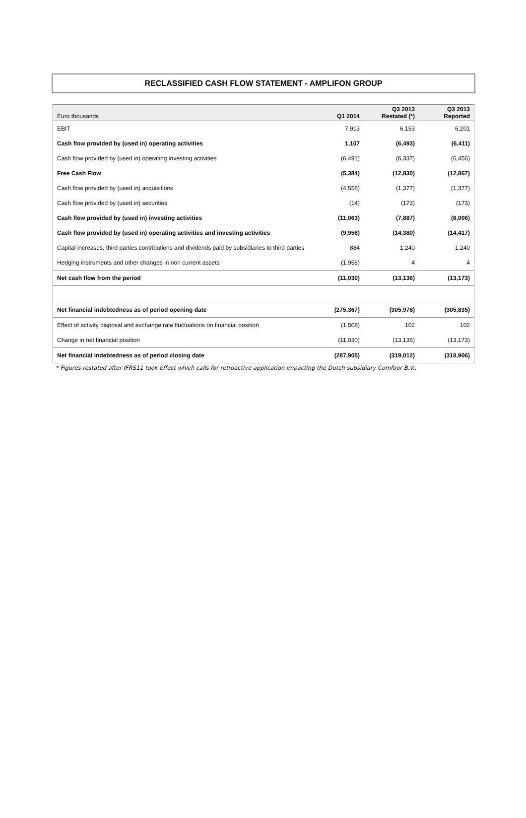RECLASSIFIED CASH FLOW STATEMENT - AMPLIFON GROUP
| Euro thousands | Q1 2014 | Q3 2013 Restated (*) | Q3 2013 Reported |
| --- | --- | --- | --- |
| EBIT | 7,913 | 6,153 | 6,201 |
| Cash flow provided by (used in) operating activities | 1,107 | (6,493) | (6,411) |
| Cash flow provided by (used in) operating investing activities | (6,491) | (6,337) | (6,456) |
| Free Cash Flow | (5,384) | (12,830) | (12,867) |
| Cash flow provided by (used in) acquisitions | (4,558) | (1,377) | (1,377) |
| Cash flow provided by (used in) securities | (14) | (173) | (173) |
| Cash flow provided by (used in) investing activities | (11,063) | (7,887) | (8,006) |
| Cash flow provided by (used in) operating activities and investing activities | (9,956) | (14,380) | (14,417) |
| Capital increases, third parties contributions and dividends paid by subsidiaries to third parties | 884 | 1,240 | 1,240 |
| Hedging instruments and other changes in non current assets | (1,958) | 4 | 4 |
| Net cash flow from the period | (11,030) | (13,136) | (13,173) |
| Net financial indebtedness as of period opening date | (275,367) | (305,978) | (305,835) |
| Effect of activity disposal and exchange rate fluctuations on financial position | (1,508) | 102 | 102 |
| Change in net financial position | (11,030) | (13,136) | (13,173) |
| Net financial indebtedness as of period closing date | (287,905) | (319,012) | (318,906) |
* Figures restated after IFRS11 took effect which calls for retroactive application impacting the Dutch subsidiary Comfoor B.V..